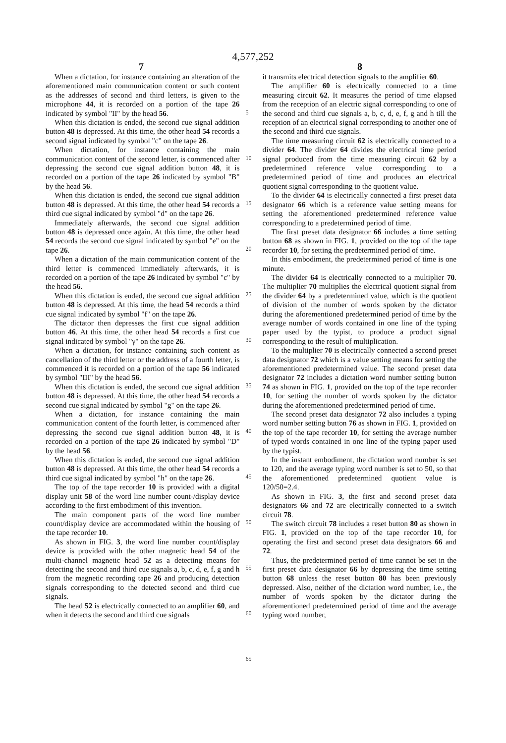4,577,252
7 8
When a dictation, for instance containing an alteration of the aforementioned main communication content or such content as the addresses of second and third letters, is given to the microphone 44, it is recorded on a portion of the tape 26 indicated by symbol "II" by the head 56.
When this dictation is ended, the second cue signal addition button 48 is depressed. At this time, the other head 54 records a second signal indicated by symbol "c" on the tape 26.
When dictation, for instance containing the main communication content of the second letter, is commenced after depressing the second cue signal addition button 48, it is recorded on a portion of the tape 26 indicated by symbol "B" by the head 56.
When this dictation is ended, the second cue signal addition button 48 is depressed. At this time, the other head 54 records a third cue signal indicated by symbol "d" on the tape 26.
Immediately afterwards, the second cue signal addition button 48 is depressed once again. At this time, the other head 54 records the second cue signal indicated by symbol "e" on the tape 26.
When a dictation of the main communication content of the third letter is commenced immediately afterwards, it is recorded on a portion of the tape 26 indicated by symbol "c" by the head 56.
When this dictation is ended, the second cue signal addition button 48 is depressed. At this time, the head 54 records a third cue signal indicated by symbol "f" on the tape 26.
The dictator then depresses the first cue signal addition button 46. At this time, the other head 54 records a first cue signal indicated by symbol "γ" on the tape 26.
When a dictation, for instance containing such content as cancellation of the third letter or the address of a fourth letter, is commenced it is recorded on a portion of the tape 56 indicated by symbol "III" by the head 56.
When this dictation is ended, the second cue signal addition button 48 is depressed. At this time, the other head 54 records a second cue signal indicated by symbol "g" on the tape 26.
When a dictation, for instance containing the main communication content of the fourth letter, is commenced after depressing the second cue signal addition button 48, it is recorded on a portion of the tape 26 indicated by symbol "D" by the head 56.
When this dictation is ended, the second cue signal addition button 48 is depressed. At this time, the other head 54 records a third cue signal indicated by symbol "h" on the tape 26.
The top of the tape recorder 10 is provided with a digital display unit 58 of the word line number count-/display device according to the first embodiment of this invention.
The main component parts of the word line number count/display device are accommodated within the housing of the tape recorder 10.
As shown in FIG. 3, the word line number count/display device is provided with the other magnetic head 54 of the multi-channel magnetic head 52 as a detecting means for detecting the second and third cue signals a, b, c, d, e, f, g and h from the magnetic recording tape 26 and producing detection signals corresponding to the detected second and third cue signals.
The head 52 is electrically connected to an amplifier 60, and when it detects the second and third cue signals
5
10
15
20
25
30
35
40
45
50
55
60
65
it transmits electrical detection signals to the amplifier 60.
The amplifier 60 is electrically connected to a time measuring circuit 62. It measures the period of time elapsed from the reception of an electric signal corresponding to one of the second and third cue signals a, b, c, d, e, f, g and h till the reception of an electrical signal corresponding to another one of the second and third cue signals.
The time measuring circuit 62 is electrically connected to a divider 64. The divider 64 divides the electrical time period signal produced from the time measuring circuit 62 by a predetermined reference value corresponding to a predetermined period of time and produces an electrical quotient signal corresponding to the quotient value.
To the divider 64 is electrically connected a first preset data designator 66 which is a reference value setting means for setting the aforementioned predetermined reference value corresponding to a predetermined period of time.
The first preset data designator 66 includes a time setting button 68 as shown in FIG. 1, provided on the top of the tape recorder 10, for setting the predetermined period of time.
In this embodiment, the predetermined period of time is one minute.
The divider 64 is electrically connected to a multiplier 70. The multiplier 70 multiplies the electrical quotient signal from the divider 64 by a predetermined value, which is the quotient of division of the number of words spoken by the dictator during the aforementioned predetermined period of time by the average number of words contained in one line of the typing paper used by the typist, to produce a product signal corresponding to the result of multiplication.
To the multiplier 70 is electrically connected a second preset data designator 72 which is a value setting means for setting the aforementioned predetermined value. The second preset data designator 72 includes a dictation word number setting button 74 as shown in FIG. 1, provided on the top of the tape recorder 10, for setting the number of words spoken by the dictator during the aforementioned predetermined period of time.
The second preset data designator 72 also includes a typing word number setting button 76 as shown in FIG. 1, provided on the top of the tape recorder 10, for setting the average number of typed words contained in one line of the typing paper used by the typist.
In the instant embodiment, the dictation word number is set to 120, and the average typing word number is set to 50, so that the aforementioned predetermined quotient value is 120/50=2.4.
As shown in FIG. 3, the first and second preset data designators 66 and 72 are electrically connected to a switch circuit 78.
The switch circuit 78 includes a reset button 80 as shown in FIG. 1, provided on the top of the tape recorder 10, for operating the first and second preset data designators 66 and 72.
Thus, the predetermined period of time cannot be set in the first preset data designator 66 by depressing the time setting button 68 unless the reset button 80 has been previously depressed. Also, neither of the dictation word number, i.e., the number of words spoken by the dictator during the aforementioned predetermined period of time and the average typing word number,